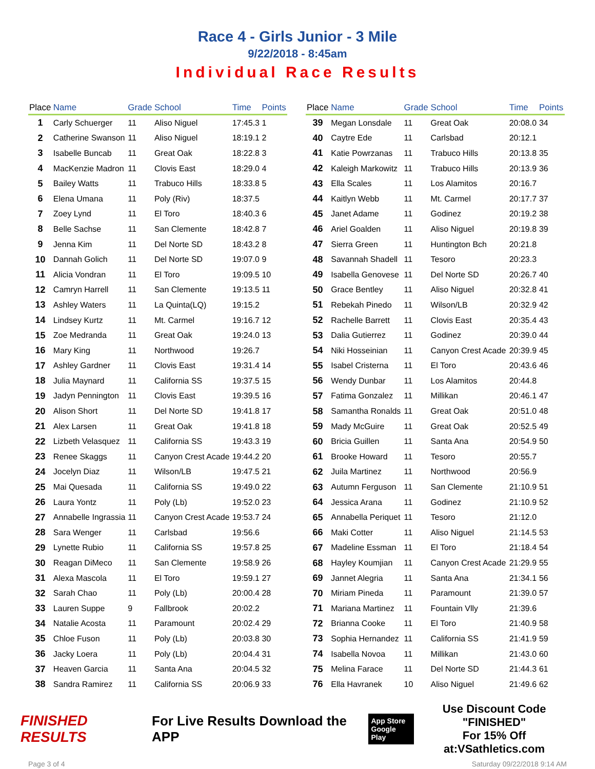Race 4 - Girls Junior - 3 Mile
9/22/2018 - 8:45am
Individual Race Results
| Place | Name | Grade | School | Time | Points |
| --- | --- | --- | --- | --- | --- |
| 1 | Carly Schuerger | 11 | Aliso Niguel | 17:45.3 | 1 |
| 2 | Catherine Swanson | 11 | Aliso Niguel | 18:19.1 | 2 |
| 3 | Isabelle Buncab | 11 | Great Oak | 18:22.8 | 3 |
| 4 | MacKenzie Madron | 11 | Clovis East | 18:29.0 | 4 |
| 5 | Bailey Watts | 11 | Trabuco Hills | 18:33.8 | 5 |
| 6 | Elena Umana | 11 | Poly (Riv) | 18:37.5 | |
| 7 | Zoey Lynd | 11 | El Toro | 18:40.3 | 6 |
| 8 | Belle Sachse | 11 | San Clemente | 18:42.8 | 7 |
| 9 | Jenna Kim | 11 | Del Norte SD | 18:43.2 | 8 |
| 10 | Dannah Golich | 11 | Del Norte SD | 19:07.0 | 9 |
| 11 | Alicia Vondran | 11 | El Toro | 19:09.5 | 10 |
| 12 | Camryn Harrell | 11 | San Clemente | 19:13.5 | 11 |
| 13 | Ashley Waters | 11 | La Quinta(LQ) | 19:15.2 | |
| 14 | Lindsey Kurtz | 11 | Mt. Carmel | 19:16.7 | 12 |
| 15 | Zoe Medranda | 11 | Great Oak | 19:24.0 | 13 |
| 16 | Mary King | 11 | Northwood | 19:26.7 | |
| 17 | Ashley Gardner | 11 | Clovis East | 19:31.4 | 14 |
| 18 | Julia Maynard | 11 | California SS | 19:37.5 | 15 |
| 19 | Jadyn Pennington | 11 | Clovis East | 19:39.5 | 16 |
| 20 | Alison Short | 11 | Del Norte SD | 19:41.8 | 17 |
| 21 | Alex Larsen | 11 | Great Oak | 19:41.8 | 18 |
| 22 | Lizbeth Velasquez | 11 | California SS | 19:43.3 | 19 |
| 23 | Renee Skaggs | 11 | Canyon Crest Acade | 19:44.2 | 20 |
| 24 | Jocelyn Diaz | 11 | Wilson/LB | 19:47.5 | 21 |
| 25 | Mai Quesada | 11 | California SS | 19:49.0 | 22 |
| 26 | Laura Yontz | 11 | Poly (Lb) | 19:52.0 | 23 |
| 27 | Annabelle Ingrassia | 11 | Canyon Crest Acade | 19:53.7 | 24 |
| 28 | Sara Wenger | 11 | Carlsbad | 19:56.6 | |
| 29 | Lynette Rubio | 11 | California SS | 19:57.8 | 25 |
| 30 | Reagan DiMeco | 11 | San Clemente | 19:58.9 | 26 |
| 31 | Alexa Mascola | 11 | El Toro | 19:59.1 | 27 |
| 32 | Sarah Chao | 11 | Poly (Lb) | 20:00.4 | 28 |
| 33 | Lauren Suppe | 9 | Fallbrook | 20:02.2 | |
| 34 | Natalie Acosta | 11 | Paramount | 20:02.4 | 29 |
| 35 | Chloe Fuson | 11 | Poly (Lb) | 20:03.8 | 30 |
| 36 | Jacky Loera | 11 | Poly (Lb) | 20:04.4 | 31 |
| 37 | Heaven Garcia | 11 | Santa Ana | 20:04.5 | 32 |
| 38 | Sandra Ramirez | 11 | California SS | 20:06.9 | 33 |
| Place | Name | Grade | School | Time | Points |
| --- | --- | --- | --- | --- | --- |
| 39 | Megan Lonsdale | 11 | Great Oak | 20:08.0 | 34 |
| 40 | Caytre Ede | 11 | Carlsbad | 20:12.1 | |
| 41 | Katie Powrzanas | 11 | Trabuco Hills | 20:13.8 | 35 |
| 42 | Kaleigh Markowitz | 11 | Trabuco Hills | 20:13.9 | 36 |
| 43 | Ella Scales | 11 | Los Alamitos | 20:16.7 | |
| 44 | Kaitlyn Webb | 11 | Mt. Carmel | 20:17.7 | 37 |
| 45 | Janet Adame | 11 | Godinez | 20:19.2 | 38 |
| 46 | Ariel Goalden | 11 | Aliso Niguel | 20:19.8 | 39 |
| 47 | Sierra Green | 11 | Huntington Bch | 20:21.8 | |
| 48 | Savannah Shadell | 11 | Tesoro | 20:23.3 | |
| 49 | Isabella Genovese | 11 | Del Norte SD | 20:26.7 | 40 |
| 50 | Grace Bentley | 11 | Aliso Niguel | 20:32.8 | 41 |
| 51 | Rebekah Pinedo | 11 | Wilson/LB | 20:32.9 | 42 |
| 52 | Rachelle Barrett | 11 | Clovis East | 20:35.4 | 43 |
| 53 | Dalia Gutierrez | 11 | Godinez | 20:39.0 | 44 |
| 54 | Niki Hosseinian | 11 | Canyon Crest Acade | 20:39.9 | 45 |
| 55 | Isabel Cristerna | 11 | El Toro | 20:43.6 | 46 |
| 56 | Wendy Dunbar | 11 | Los Alamitos | 20:44.8 | |
| 57 | Fatima Gonzalez | 11 | Millikan | 20:46.1 | 47 |
| 58 | Samantha Ronalds | 11 | Great Oak | 20:51.0 | 48 |
| 59 | Mady McGuire | 11 | Great Oak | 20:52.5 | 49 |
| 60 | Bricia Guillen | 11 | Santa Ana | 20:54.9 | 50 |
| 61 | Brooke Howard | 11 | Tesoro | 20:55.7 | |
| 62 | Juila Martinez | 11 | Northwood | 20:56.9 | |
| 63 | Autumn Ferguson | 11 | San Clemente | 21:10.9 | 51 |
| 64 | Jessica Arana | 11 | Godinez | 21:10.9 | 52 |
| 65 | Annabella Periquet | 11 | Tesoro | 21:12.0 | |
| 66 | Maki Cotter | 11 | Aliso Niguel | 21:14.5 | 53 |
| 67 | Madeline Essman | 11 | El Toro | 21:18.4 | 54 |
| 68 | Hayley Koumjian | 11 | Canyon Crest Acade | 21:29.9 | 55 |
| 69 | Jannet Alegria | 11 | Santa Ana | 21:34.1 | 56 |
| 70 | Miriam Pineda | 11 | Paramount | 21:39.0 | 57 |
| 71 | Mariana Martinez | 11 | Fountain Vlly | 21:39.6 | |
| 72 | Brianna Cooke | 11 | El Toro | 21:40.9 | 58 |
| 73 | Sophia Hernandez | 11 | California SS | 21:41.9 | 59 |
| 74 | Isabella Novoa | 11 | Millikan | 21:43.0 | 60 |
| 75 | Melina Farace | 11 | Del Norte SD | 21:44.3 | 61 |
| 76 | Ella Havranek | 10 | Aliso Niguel | 21:49.6 | 62 |
FINISHED RESULTS For Live Results Download the APP App Store
Google Play Use Discount Code
"FINISHED"
For 15% Off at:VSathletics.com
Page 3 of 4 Saturday 09/22/2018 9:14 AM